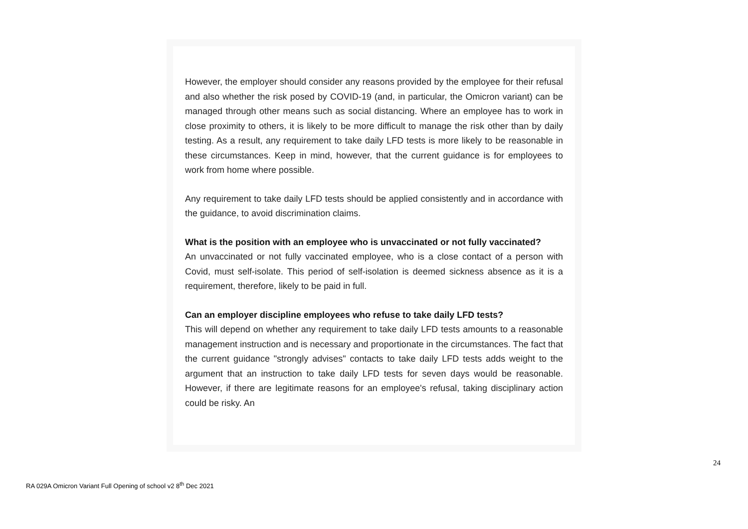However, the employer should consider any reasons provided by the employee for their refusal and also whether the risk posed by COVID-19 (and, in particular, the Omicron variant) can be managed through other means such as social distancing. Where an employee has to work in close proximity to others, it is likely to be more difficult to manage the risk other than by daily testing. As a result, any requirement to take daily LFD tests is more likely to be reasonable in these circumstances. Keep in mind, however, that the current guidance is for employees to work from home where possible.
Any requirement to take daily LFD tests should be applied consistently and in accordance with the guidance, to avoid discrimination claims.
What is the position with an employee who is unvaccinated or not fully vaccinated?
An unvaccinated or not fully vaccinated employee, who is a close contact of a person with Covid, must self-isolate. This period of self-isolation is deemed sickness absence as it is a requirement, therefore, likely to be paid in full.
Can an employer discipline employees who refuse to take daily LFD tests?
This will depend on whether any requirement to take daily LFD tests amounts to a reasonable management instruction and is necessary and proportionate in the circumstances. The fact that the current guidance "strongly advises" contacts to take daily LFD tests adds weight to the argument that an instruction to take daily LFD tests for seven days would be reasonable. However, if there are legitimate reasons for an employee's refusal, taking disciplinary action could be risky. An
24
RA 029A Omicron Variant Full Opening of school v2 8<sup>th</sup> Dec 2021